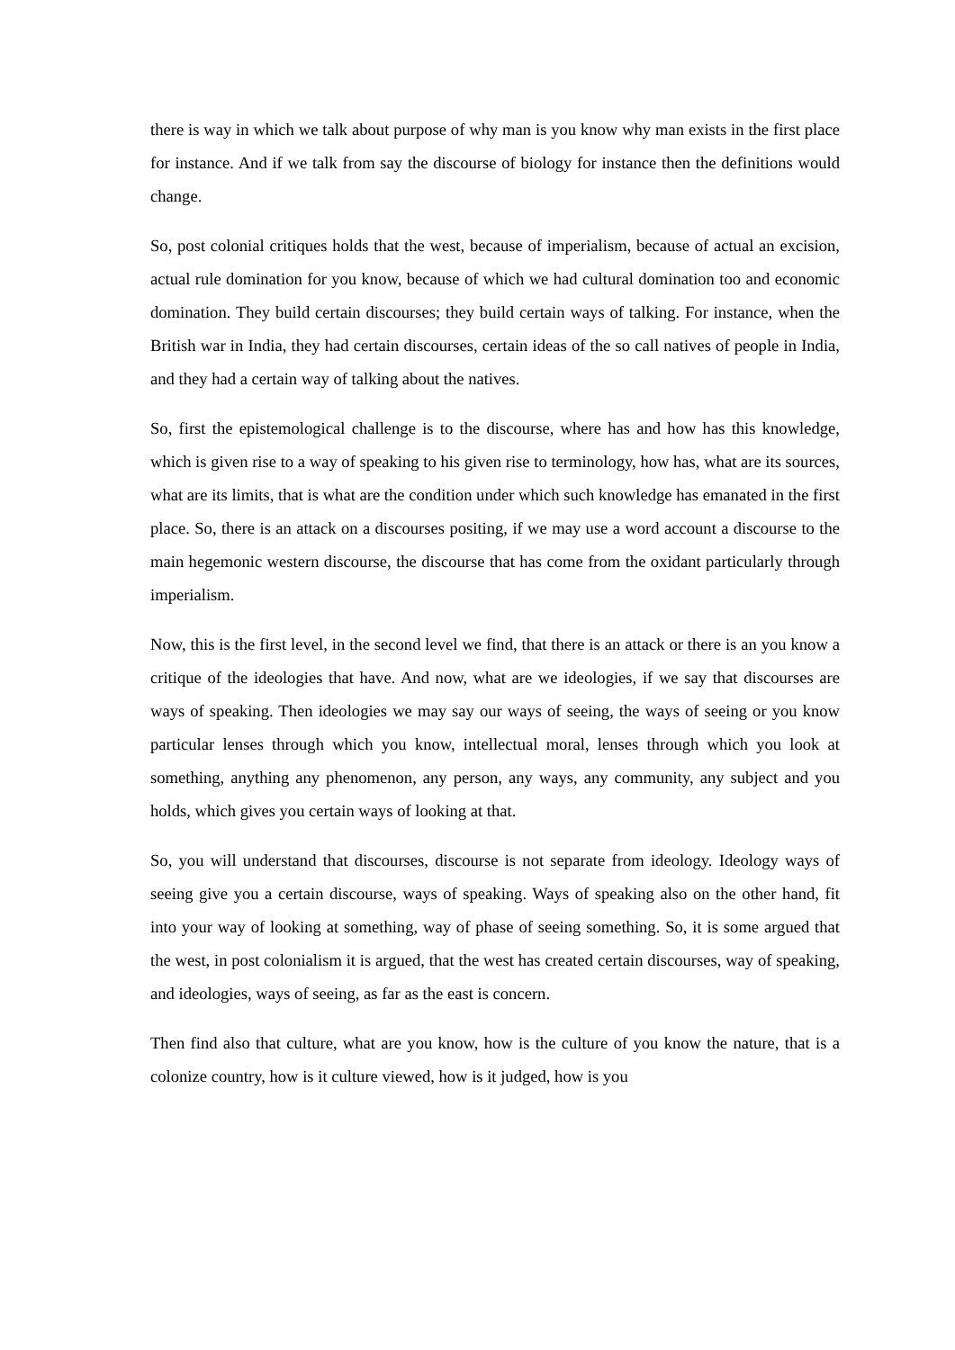there is way in which we talk about purpose of why man is you know why man exists in the first place for instance. And if we talk from say the discourse of biology for instance then the definitions would change.
So, post colonial critiques holds that the west, because of imperialism, because of actual an excision, actual rule domination for you know, because of which we had cultural domination too and economic domination. They build certain discourses; they build certain ways of talking. For instance, when the British war in India, they had certain discourses, certain ideas of the so call natives of people in India, and they had a certain way of talking about the natives.
So, first the epistemological challenge is to the discourse, where has and how has this knowledge, which is given rise to a way of speaking to his given rise to terminology, how has, what are its sources, what are its limits, that is what are the condition under which such knowledge has emanated in the first place. So, there is an attack on a discourses positing, if we may use a word account a discourse to the main hegemonic western discourse, the discourse that has come from the oxidant particularly through imperialism.
Now, this is the first level, in the second level we find, that there is an attack or there is an you know a critique of the ideologies that have. And now, what are we ideologies, if we say that discourses are ways of speaking. Then ideologies we may say our ways of seeing, the ways of seeing or you know particular lenses through which you know, intellectual moral, lenses through which you look at something, anything any phenomenon, any person, any ways, any community, any subject and you holds, which gives you certain ways of looking at that.
So, you will understand that discourses, discourse is not separate from ideology. Ideology ways of seeing give you a certain discourse, ways of speaking. Ways of speaking also on the other hand, fit into your way of looking at something, way of phase of seeing something. So, it is some argued that the west, in post colonialism it is argued, that the west has created certain discourses, way of speaking, and ideologies, ways of seeing, as far as the east is concern.
Then find also that culture, what are you know, how is the culture of you know the nature, that is a colonize country, how is it culture viewed, how is it judged, how is you